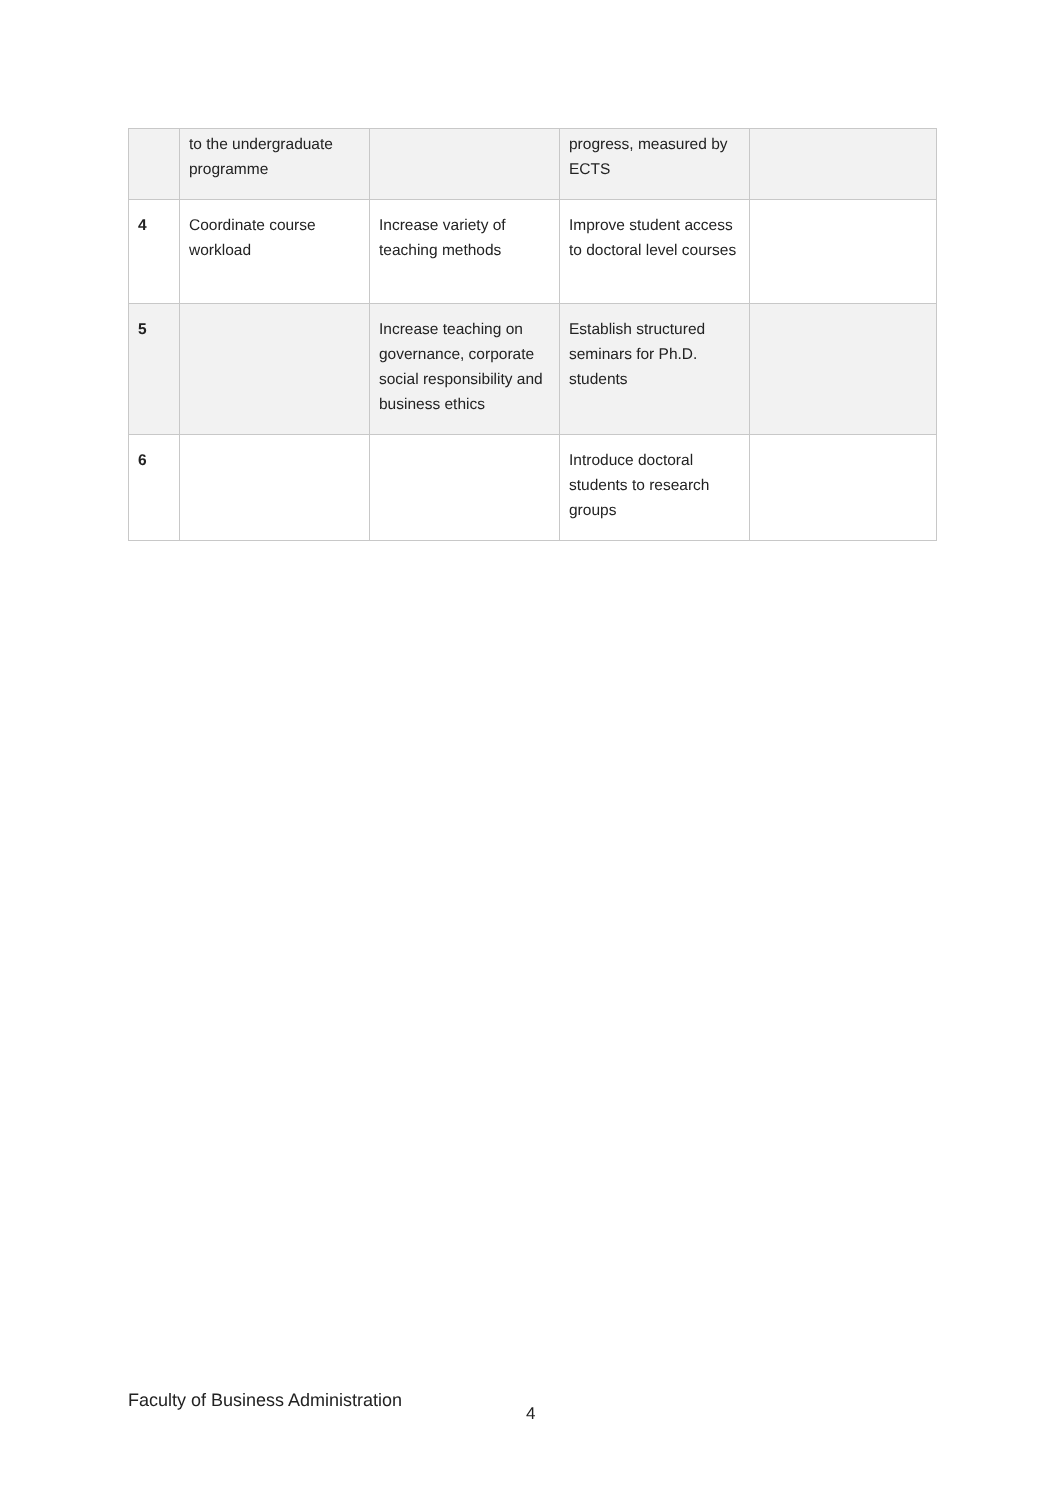| | to the undergraduate programme | | progress, measured by ECTS | |
| 4 | Coordinate course workload | Increase variety of teaching methods | Improve student access to doctoral level courses | |
| 5 | | Increase teaching on governance, corporate social responsibility and business ethics | Establish structured seminars for Ph.D. students | |
| 6 | | | Introduce doctoral students to research groups | |
Faculty of Business Administration
4